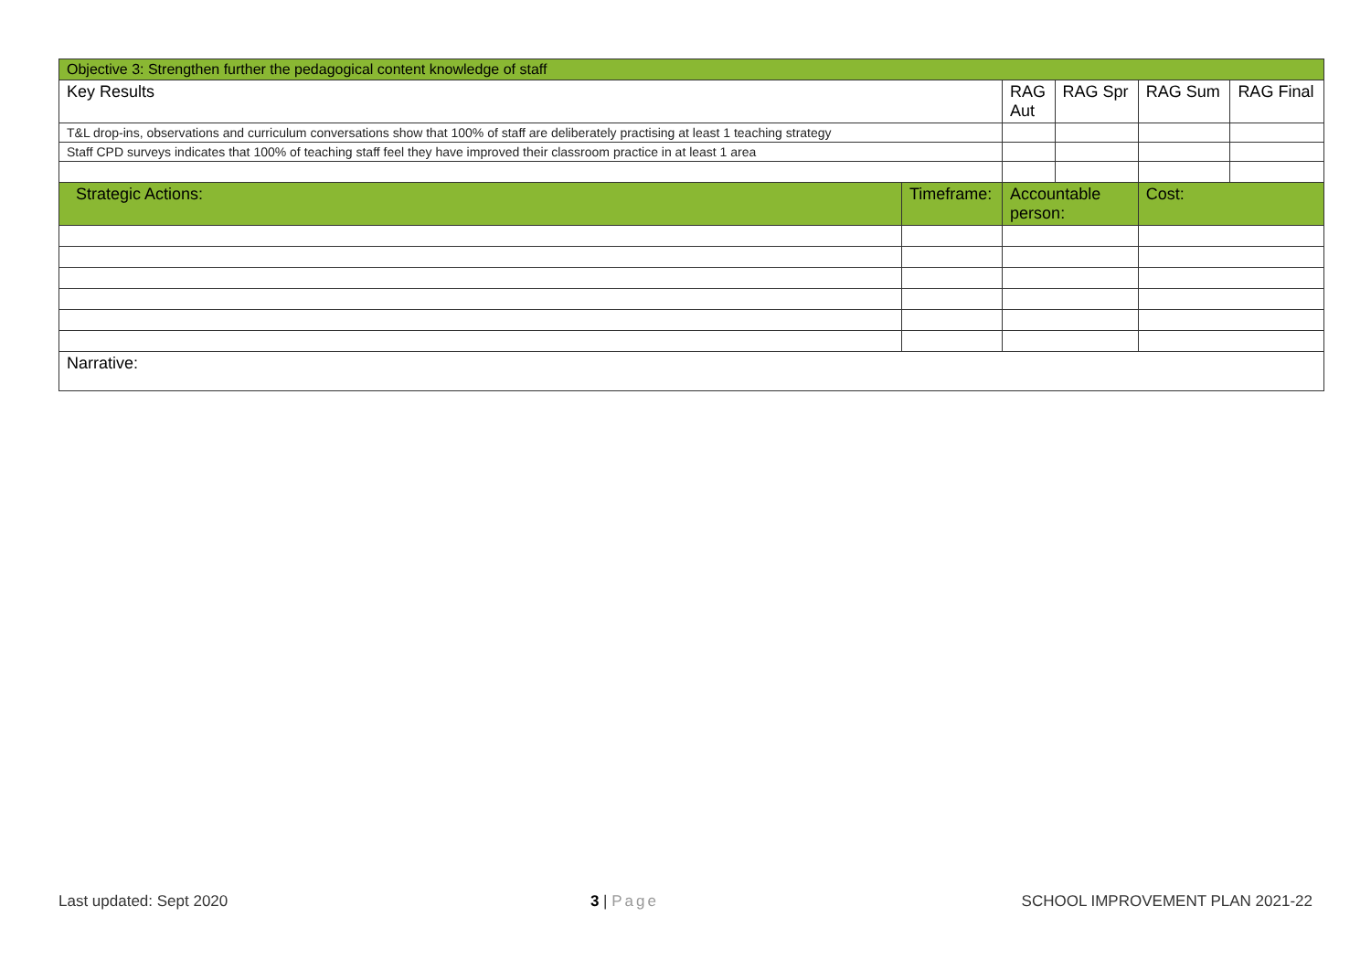| Objective 3: Strengthen further the pedagogical content knowledge of staff | | | | | |
| --- | --- | --- | --- | --- | --- |
| Key Results | | RAG Aut | RAG Spr | RAG Sum | RAG Final |
| T&L drop-ins, observations and curriculum conversations show that 100% of staff are deliberately practising at least 1 teaching strategy | | | | | |
| Staff CPD surveys indicates that 100% of teaching staff feel they have improved their classroom practice in at least 1 area | | | | | |
| Strategic Actions: | Timeframe: | Accountable person: | | Cost: | |
| Narrative: | | | | | |
Last updated: Sept 2020 3 | Page SCHOOL IMPROVEMENT PLAN 2021-22